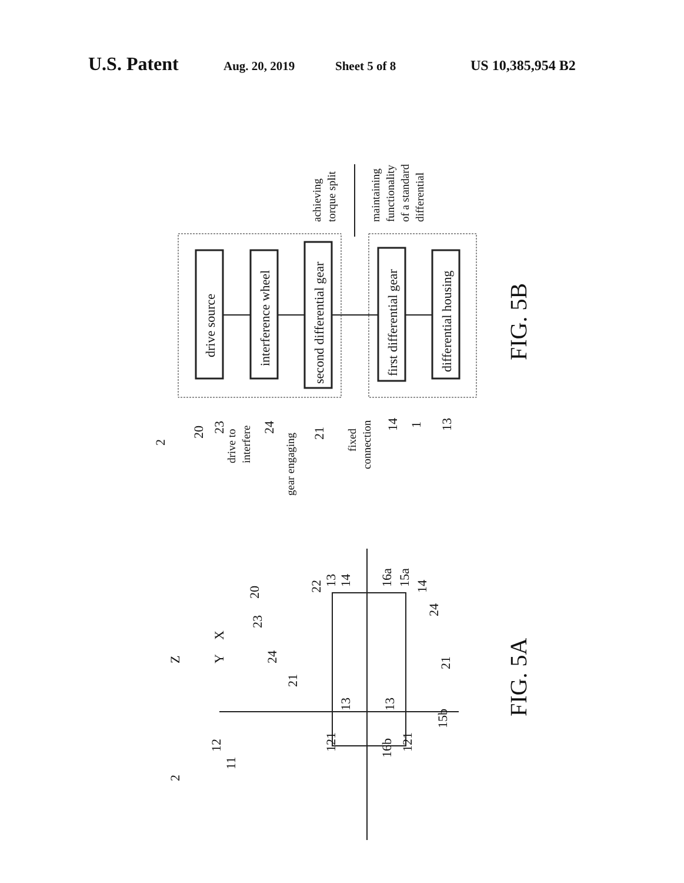U.S. Patent Aug. 20, 2019 Sheet 5 of 8 US 10,385,954 B2
drive source
interference wheel
second differential gear
first differential gear
differential housing
achieving
torque split
maintaining
functionality
of a standard
differential
2
20
23
drive to
interfere
24
gear engaging
21
fixed
connection
14
1
13
FIG. 5B
FIG. 5A
2
20
Z
X
Y
23
24
22
13
14
16a
15a
14
24
21
21
13
13
15b
12
11
121
16b
121